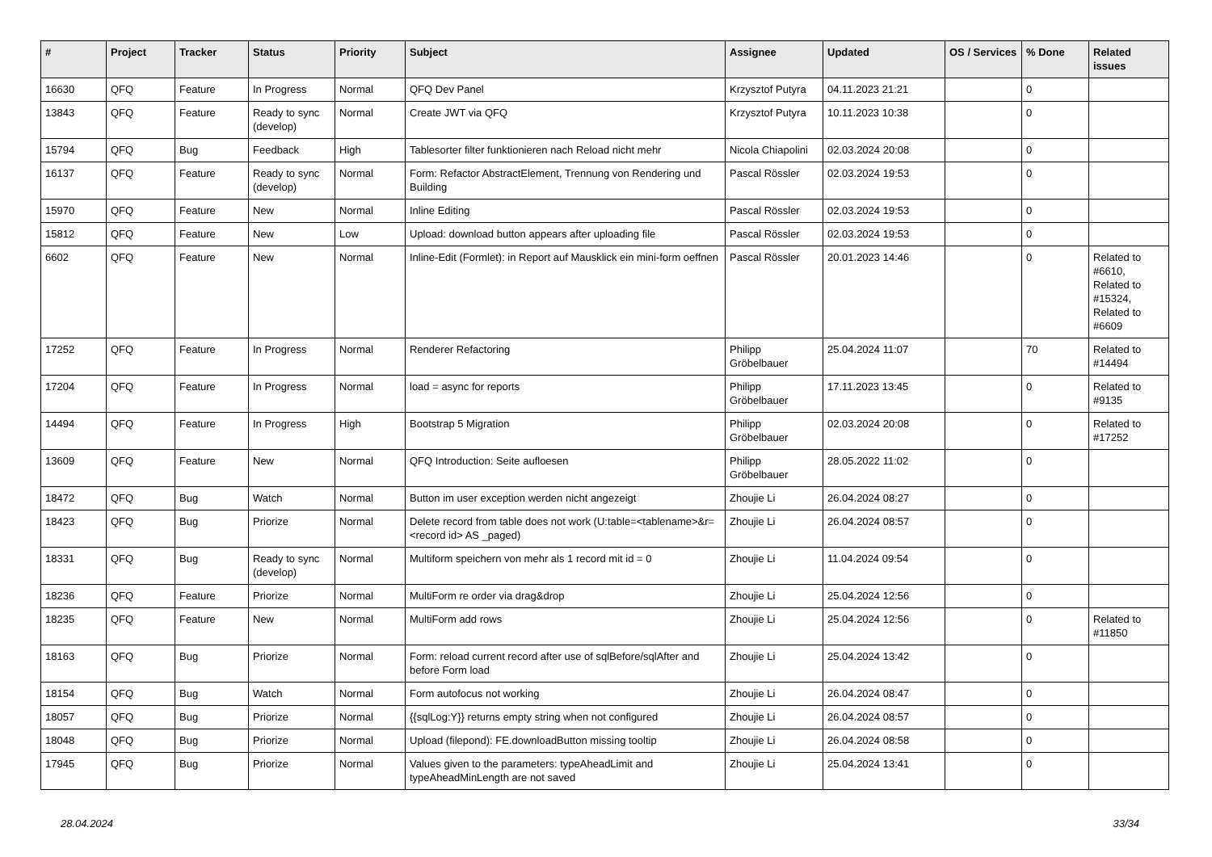| # | Project | Tracker | Status | Priority | Subject | Assignee | Updated | OS / Services | % Done | Related issues |
| --- | --- | --- | --- | --- | --- | --- | --- | --- | --- | --- |
| 16630 | QFQ | Feature | In Progress | Normal | QFQ Dev Panel | Krzysztof Putyra | 04.11.2023 21:21 | | 0 | |
| 13843 | QFQ | Feature | Ready to sync (develop) | Normal | Create JWT via QFQ | Krzysztof Putyra | 10.11.2023 10:38 | | 0 | |
| 15794 | QFQ | Bug | Feedback | High | Tablesorter filter funktionieren nach Reload nicht mehr | Nicola Chiapolini | 02.03.2024 20:08 | | 0 | |
| 16137 | QFQ | Feature | Ready to sync (develop) | Normal | Form: Refactor AbstractElement, Trennung von Rendering und Building | Pascal Rössler | 02.03.2024 19:53 | | 0 | |
| 15970 | QFQ | Feature | New | Normal | Inline Editing | Pascal Rössler | 02.03.2024 19:53 | | 0 | |
| 15812 | QFQ | Feature | New | Low | Upload: download button appears after uploading file | Pascal Rössler | 02.03.2024 19:53 | | 0 | |
| 6602 | QFQ | Feature | New | Normal | Inline-Edit (Formlet): in Report auf Mausklick ein mini-form oeffnen | Pascal Rössler | 20.01.2023 14:46 | | 0 | Related to #6610, Related to #15324, Related to #6609 |
| 17252 | QFQ | Feature | In Progress | Normal | Renderer Refactoring | Philipp Gröbelbauer | 25.04.2024 11:07 | | 70 | Related to #14494 |
| 17204 | QFQ | Feature | In Progress | Normal | load = async for reports | Philipp Gröbelbauer | 17.11.2023 13:45 | | 0 | Related to #9135 |
| 14494 | QFQ | Feature | In Progress | High | Bootstrap 5 Migration | Philipp Gröbelbauer | 02.03.2024 20:08 | | 0 | Related to #17252 |
| 13609 | QFQ | Feature | New | Normal | QFQ Introduction: Seite aufloesen | Philipp Gröbelbauer | 28.05.2022 11:02 | | 0 | |
| 18472 | QFQ | Bug | Watch | Normal | Button im user exception werden nicht angezeigt | Zhoujie Li | 26.04.2024 08:27 | | 0 | |
| 18423 | QFQ | Bug | Priorize | Normal | Delete record from table does not work (U:table=<tablename>&r=<record id> AS _paged) | Zhoujie Li | 26.04.2024 08:57 | | 0 | |
| 18331 | QFQ | Bug | Ready to sync (develop) | Normal | Multiform speichern von mehr als 1 record mit id = 0 | Zhoujie Li | 11.04.2024 09:54 | | 0 | |
| 18236 | QFQ | Feature | Priorize | Normal | MultiForm re order via drag&drop | Zhoujie Li | 25.04.2024 12:56 | | 0 | |
| 18235 | QFQ | Feature | New | Normal | MultiForm add rows | Zhoujie Li | 25.04.2024 12:56 | | 0 | Related to #11850 |
| 18163 | QFQ | Bug | Priorize | Normal | Form: reload current record after use of sqlBefore/sqlAfter and before Form load | Zhoujie Li | 25.04.2024 13:42 | | 0 | |
| 18154 | QFQ | Bug | Watch | Normal | Form autofocus not working | Zhoujie Li | 26.04.2024 08:47 | | 0 | |
| 18057 | QFQ | Bug | Priorize | Normal | {{sqlLog:Y}} returns empty string when not configured | Zhoujie Li | 26.04.2024 08:57 | | 0 | |
| 18048 | QFQ | Bug | Priorize | Normal | Upload (filepond): FE.downloadButton missing tooltip | Zhoujie Li | 26.04.2024 08:58 | | 0 | |
| 17945 | QFQ | Bug | Priorize | Normal | Values given to the parameters: typeAheadLimit and typeAheadMinLength are not saved | Zhoujie Li | 25.04.2024 13:41 | | 0 | |
28.04.2024 33/34